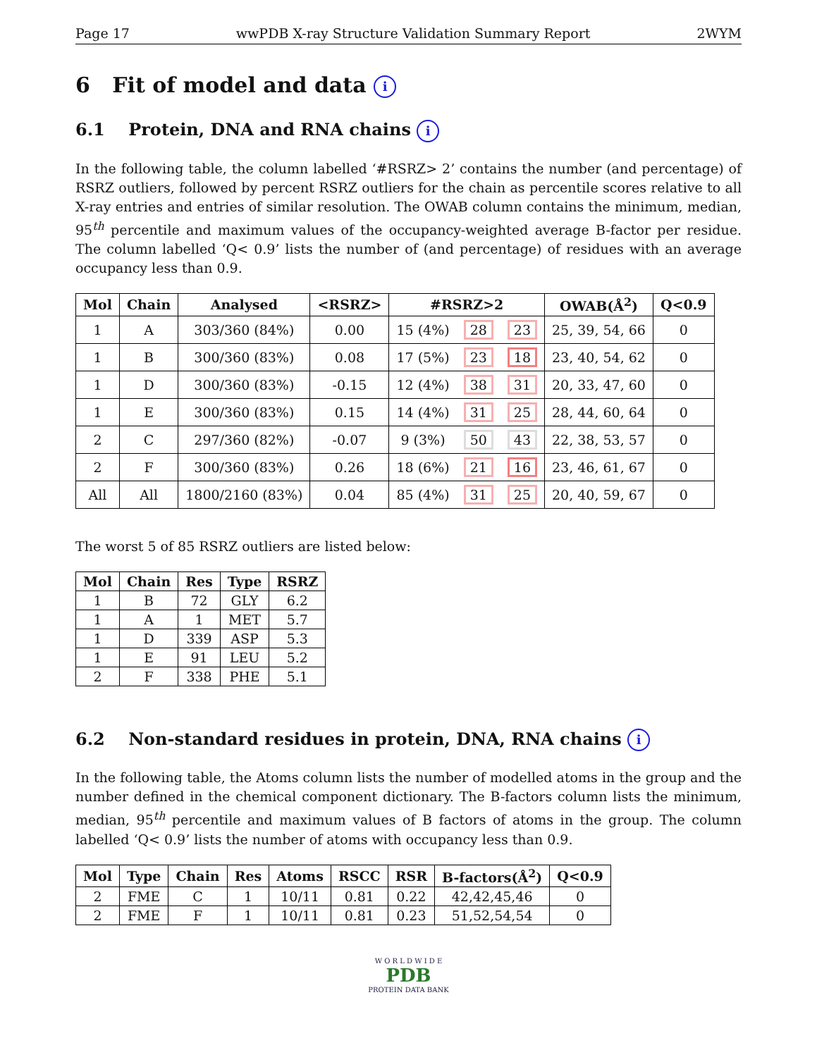Page 17 wwPDB X-ray Structure Validation Summary Report 2WYM
6 Fit of model and data i
6.1 Protein, DNA and RNA chains i
In the following table, the column labelled ‘#RSRZ> 2’ contains the number (and percentage) of RSRZ outliers, followed by percent RSRZ outliers for the chain as percentile scores relative to all X-ray entries and entries of similar resolution. The OWAB column contains the minimum, median, 95<sup>th</sup> percentile and maximum values of the occupancy-weighted average B-factor per residue. The column labelled ‘Q< 0.9’ lists the number of (and percentage) of residues with an average occupancy less than 0.9.
| Mol | Chain | Analysed | <RSRZ> | #RSRZ>2 | | | OWAB(Å<sup>2</sup>) | Q<0.9 |
| --- | --- | --- | --- | --- | --- | --- | --- | --- |
| 1 | A | 303/360 (84%) | 0.00 | 15 (4%) | 28 | 23 | 25, 39, 54, 66 | 0 |
| 1 | B | 300/360 (83%) | 0.08 | 17 (5%) | 23 | 18 | 23, 40, 54, 62 | 0 |
| 1 | D | 300/360 (83%) | -0.15 | 12 (4%) | 38 | 31 | 20, 33, 47, 60 | 0 |
| 1 | E | 300/360 (83%) | 0.15 | 14 (4%) | 31 | 25 | 28, 44, 60, 64 | 0 |
| 2 | C | 297/360 (82%) | -0.07 | 9 (3%) | 50 | 43 | 22, 38, 53, 57 | 0 |
| 2 | F | 300/360 (83%) | 0.26 | 18 (6%) | 21 | 16 | 23, 46, 61, 67 | 0 |
| All | All | 1800/2160 (83%) | 0.04 | 85 (4%) | 31 | 25 | 20, 40, 59, 67 | 0 |
The worst 5 of 85 RSRZ outliers are listed below:
| Mol | Chain | Res | Type | RSRZ |
| --- | --- | --- | --- | --- |
| 1 | B | 72 | GLY | 6.2 |
| 1 | A | 1 | MET | 5.7 |
| 1 | D | 339 | ASP | 5.3 |
| 1 | E | 91 | LEU | 5.2 |
| 2 | F | 338 | PHE | 5.1 |
6.2 Non-standard residues in protein, DNA, RNA chains i
In the following table, the Atoms column lists the number of modelled atoms in the group and the number defined in the chemical component dictionary. The B-factors column lists the minimum, median, 95<sup>th</sup> percentile and maximum values of B factors of atoms in the group. The column labelled ‘Q< 0.9’ lists the number of atoms with occupancy less than 0.9.
| Mol | Type | Chain | Res | Atoms | RSCC | RSR | B-factors(Å<sup>2</sup>) | Q<0.9 |
| --- | --- | --- | --- | --- | --- | --- | --- | --- |
| 2 | FME | C | 1 | 10/11 | 0.81 | 0.22 | 42,42,45,46 | 0 |
| 2 | FME | F | 1 | 10/11 | 0.81 | 0.23 | 51,52,54,54 | 0 |
W O R L D W I D E
PDB
PROTEIN DATA BANK